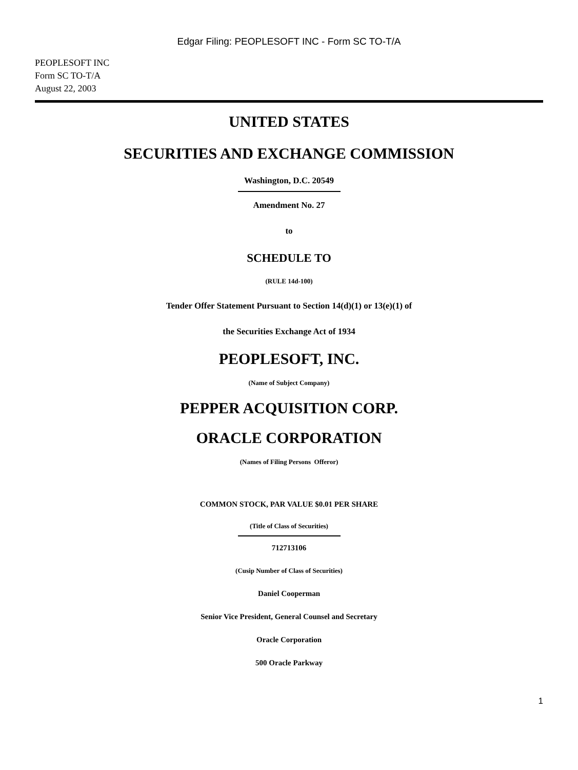Edgar Filing: PEOPLESOFT INC - Form SC TO-T/A
PEOPLESOFT INC
Form SC TO-T/A
August 22, 2003
UNITED STATES
SECURITIES AND EXCHANGE COMMISSION
Washington, D.C. 20549
Amendment No. 27
to
SCHEDULE TO
(RULE 14d-100)
Tender Offer Statement Pursuant to Section 14(d)(1) or 13(e)(1) of
the Securities Exchange Act of 1934
PEOPLESOFT, INC.
(Name of Subject Company)
PEPPER ACQUISITION CORP.
ORACLE CORPORATION
(Names of Filing Persons Offeror)
COMMON STOCK, PAR VALUE $0.01 PER SHARE
(Title of Class of Securities)
712713106
(Cusip Number of Class of Securities)
Daniel Cooperman
Senior Vice President, General Counsel and Secretary
Oracle Corporation
500 Oracle Parkway
1